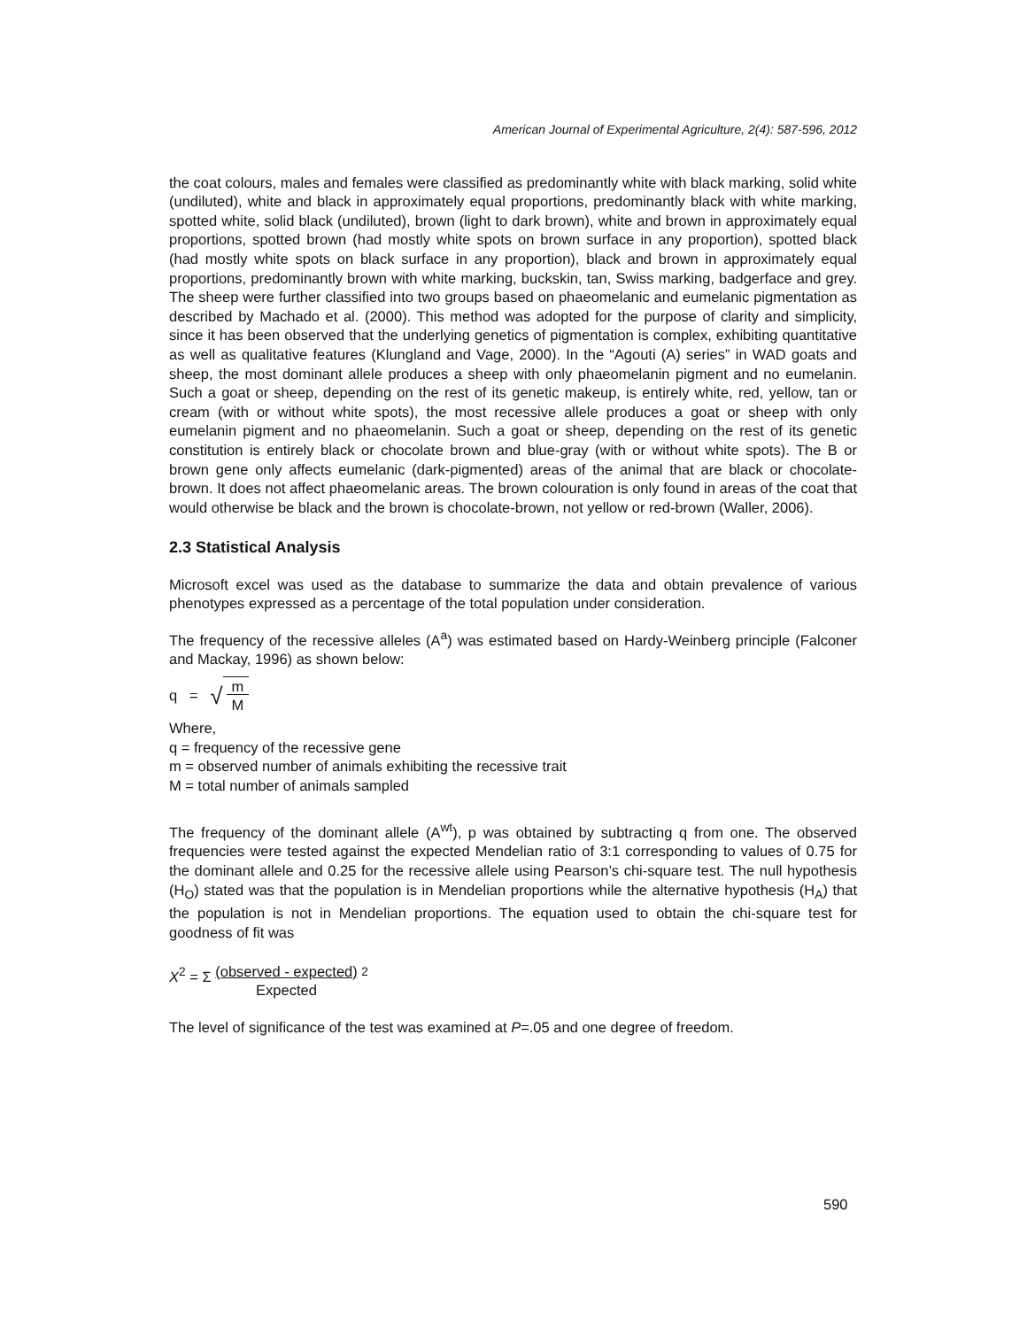American Journal of Experimental Agriculture, 2(4): 587-596, 2012
the coat colours, males and females were classified as predominantly white with black marking, solid white (undiluted), white and black in approximately equal proportions, predominantly black with white marking, spotted white, solid black (undiluted), brown (light to dark brown), white and brown in approximately equal proportions, spotted brown (had mostly white spots on brown surface in any proportion), spotted black (had mostly white spots on black surface in any proportion), black and brown in approximately equal proportions, predominantly brown with white marking, buckskin, tan, Swiss marking, badgerface and grey. The sheep were further classified into two groups based on phaeomelanic and eumelanic pigmentation as described by Machado et al. (2000). This method was adopted for the purpose of clarity and simplicity, since it has been observed that the underlying genetics of pigmentation is complex, exhibiting quantitative as well as qualitative features (Klungland and Vage, 2000). In the “Agouti (A) series” in WAD goats and sheep, the most dominant allele produces a sheep with only phaeomelanin pigment and no eumelanin. Such a goat or sheep, depending on the rest of its genetic makeup, is entirely white, red, yellow, tan or cream (with or without white spots), the most recessive allele produces a goat or sheep with only eumelanin pigment and no phaeomelanin. Such a goat or sheep, depending on the rest of its genetic constitution is entirely black or chocolate brown and blue-gray (with or without white spots). The B or brown gene only affects eumelanic (dark-pigmented) areas of the animal that are black or chocolate-brown. It does not affect phaeomelanic areas. The brown colouration is only found in areas of the coat that would otherwise be black and the brown is chocolate-brown, not yellow or red-brown (Waller, 2006).
2.3 Statistical Analysis
Microsoft excel was used as the database to summarize the data and obtain prevalence of various phenotypes expressed as a percentage of the total population under consideration.
The frequency of the recessive alleles (A<sup>a</sup>) was estimated based on Hardy-Weinberg principle (Falconer and Mackay, 1996) as shown below:
q = √ m
M
Where,
q = frequency of the recessive gene
m = observed number of animals exhibiting the recessive trait
M = total number of animals sampled
The frequency of the dominant allele (A<sup>wt</sup>), p was obtained by subtracting q from one. The observed frequencies were tested against the expected Mendelian ratio of 3:1 corresponding to values of 0.75 for the dominant allele and 0.25 for the recessive allele using Pearson’s chi-square test. The null hypothesis (H<sub>O</sub>) stated was that the population is in Mendelian proportions while the alternative hypothesis (H<sub>A</sub>) that the population is not in Mendelian proportions. The equation used to obtain the chi-square test for goodness of fit was
X<sup>2</sup> = Σ (observed - expected)
Expected <sup>2</sup>
The level of significance of the test was examined at P=.05 and one degree of freedom.
590